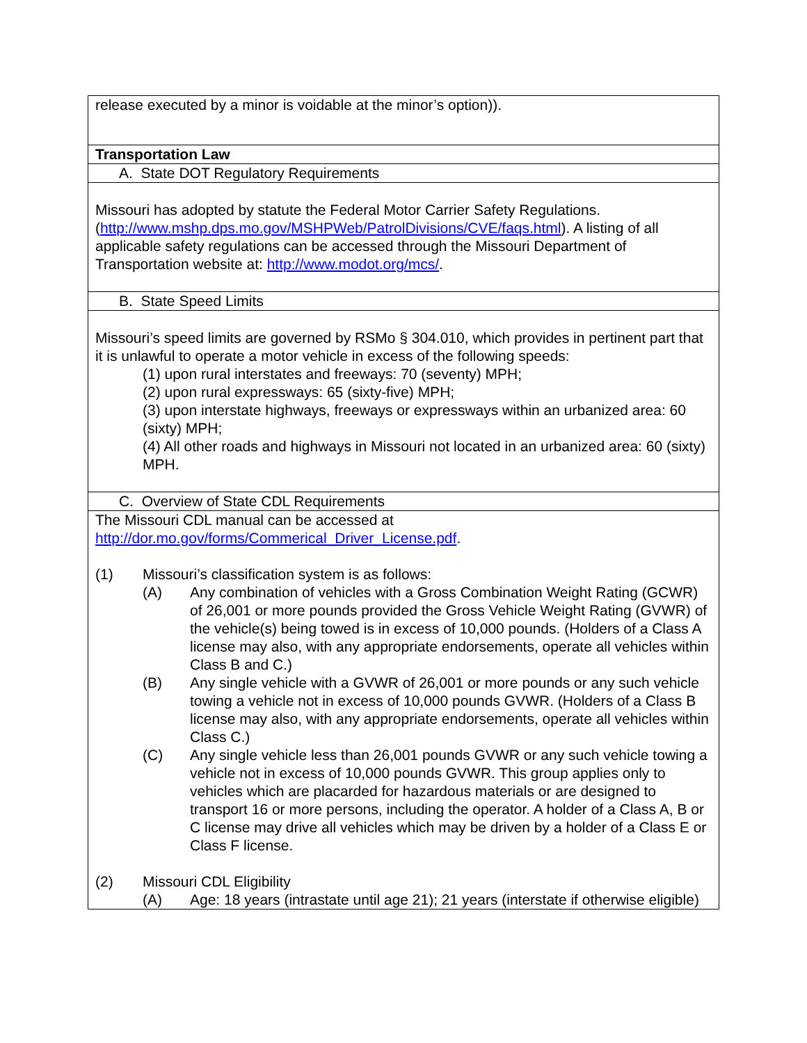| release executed by a minor is voidable at the minor’s option)). |
| Transportation Law |
| A. State DOT Regulatory Requirements |
| Missouri has adopted by statute the Federal Motor Carrier Safety Regulations. ( http://www.mshp.dps.mo.gov/MSHPWeb/PatrolDivisions/CVE/faqs.html ). A listing of all applicable safety regulations can be accessed through the Missouri Department of Transportation website at: http://www.modot.org/mcs/ . |
| B. State Speed Limits |
| Missouri’s speed limits are governed by RSMo § 304.010, which provides in pertinent part that it is unlawful to operate a motor vehicle in excess of the following speeds: (1) upon rural interstates and freeways: 70 (seventy) MPH; (2) upon rural expressways: 65 (sixty-five) MPH; (3) upon interstate highways, freeways or expressways within an urbanized area: 60 (sixty) MPH; (4) All other roads and highways in Missouri not located in an urbanized area: 60 (sixty) MPH. |
| C. Overview of State CDL Requirements |
| The Missouri CDL manual can be accessed at http://dor.mo.gov/forms/Commerical_Driver_License.pdf . (1) Missouri’s classification system is as follows: (A) Any combination of vehicles with a Gross Combination Weight Rating (GCWR) of 26,001 or more pounds provided the Gross Vehicle Weight Rating (GVWR) of the vehicle(s) being towed is in excess of 10,000 pounds. (Holders of a Class A license may also, with any appropriate endorsements, operate all vehicles within Class B and C.) (B) Any single vehicle with a GVWR of 26,001 or more pounds or any such vehicle towing a vehicle not in excess of 10,000 pounds GVWR. (Holders of a Class B license may also, with any appropriate endorsements, operate all vehicles within Class C.) (C) Any single vehicle less than 26,001 pounds GVWR or any such vehicle towing a vehicle not in excess of 10,000 pounds GVWR. This group applies only to vehicles which are placarded for hazardous materials or are designed to transport 16 or more persons, including the operator. A holder of a Class A, B or C license may drive all vehicles which may be driven by a holder of a Class E or Class F license. (2) Missouri CDL Eligibility (A) Age: 18 years (intrastate until age 21); 21 years (interstate if otherwise eligible) |